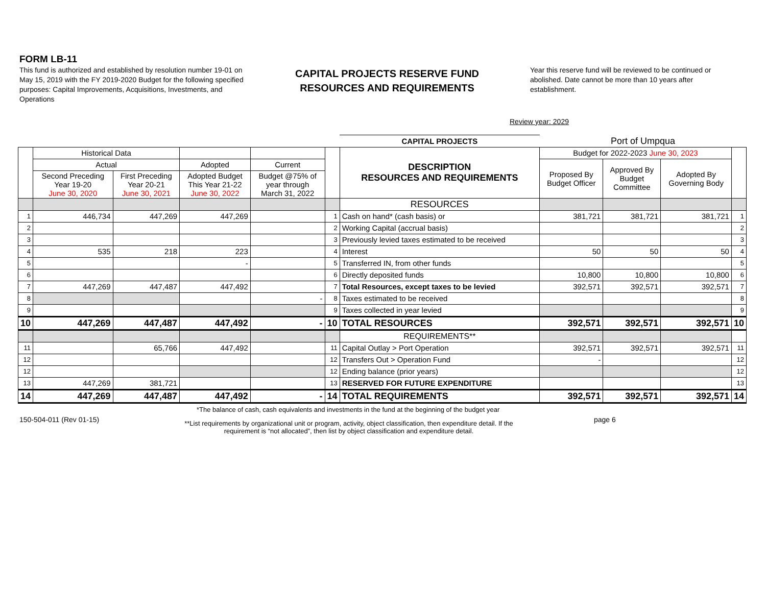FORM LB-11
This fund is authorized and established by resolution number 19-01 on May 15, 2019 with the FY 2019-2020 Budget for the following specified purposes: Capital Improvements, Acquisitions, Investments, and Operations
CAPITAL PROJECTS RESERVE FUND
RESOURCES AND REQUIREMENTS
Year this reserve fund will be reviewed to be continued or abolished. Date cannot be more than 10 years after establishment.
Review year: 2029
| | | | | | | CAPITAL PROJECTS | Port of Umpqua | | | |
| | Historical Data | | | | | DESCRIPTION RESOURCES AND REQUIREMENTS | Budget for 2022-2023 June 30, 2023 | | | |
| | Actual | | Adopted | Current | | | Proposed By Budget Officer | Approved By Budget Committee | Adopted By Governing Body | |
| | Second Preceding Year 19-20 June 30, 2020 | First Preceding Year 20-21 June 30, 2021 | Adopted Budget This Year 21-22 June 30, 2022 | Budget @75% of year through March 31, 2022 | | | | | | |
| | | | | | | RESOURCES | | | | |
| 1 | 446,734 | 447,269 | 447,269 | | 1 | Cash on hand* (cash basis) or | 381,721 | 381,721 | 381,721 | 1 |
| 2 | | | | | 2 | Working Capital (accrual basis) | | | | 2 |
| 3 | | | | | 3 | Previously levied taxes estimated to be received | | | | 3 |
| 4 | 535 | 218 | 223 | | 4 | Interest | 50 | 50 | 50 | 4 |
| 5 | | | - | | 5 | Transferred IN, from other funds | | | | 5 |
| 6 | | | | | 6 | Directly deposited funds | 10,800 | 10,800 | 10,800 | 6 |
| 7 | 447,269 | 447,487 | 447,492 | | 7 | Total Resources, except taxes to be levied | 392,571 | 392,571 | 392,571 | 7 |
| 8 | | | | - | 8 | Taxes estimated to be received | | | | 8 |
| 9 | | | | | 9 | Taxes collected in year levied | | | | 9 |
| 10 | 447,269 | 447,487 | 447,492 | - | 10 | TOTAL RESOURCES | 392,571 | 392,571 | 392,571 | 10 |
| | | | | | | REQUIREMENTS** | | | | |
| 11 | | 65,766 | 447,492 | | 11 | Capital Outlay > Port Operation | 392,571 | 392,571 | 392,571 | 11 |
| 12 | | | | | 12 | Transfers Out > Operation Fund | - | | | 12 |
| 12 | | | | | 12 | Ending balance (prior years) | | | | 12 |
| 13 | 447,269 | 381,721 | | | 13 | RESERVED FOR FUTURE EXPENDITURE | | | | 13 |
| 14 | 447,269 | 447,487 | 447,492 | - | 14 | TOTAL REQUIREMENTS | 392,571 | 392,571 | 392,571 | 14 |
*The balance of cash, cash equivalents and investments in the fund at the beginning of the budget year
150-504-011 (Rev 01-15) **List requirements by organizational unit or program, activity, object classification, then expenditure detail. If the requirement is “not allocated”, then list by object classification and expenditure detail. page 6